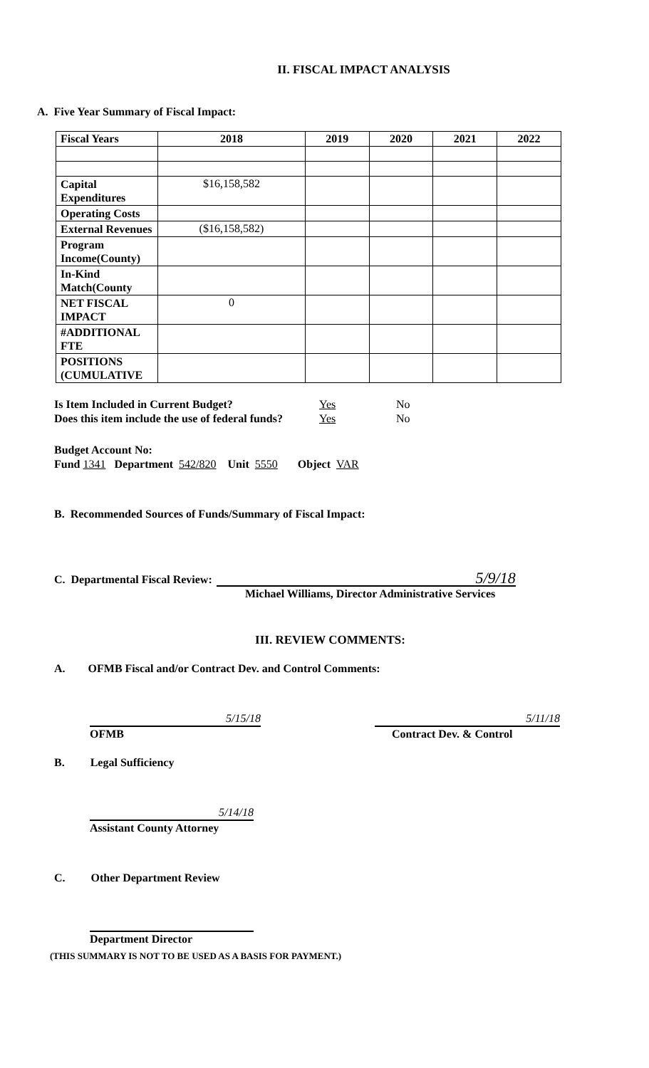II. FISCAL IMPACT ANALYSIS
A. Five Year Summary of Fiscal Impact:
| Fiscal Years | 2018 | 2019 | 2020 | 2021 | 2022 |
| --- | --- | --- | --- | --- | --- |
| Capital Expenditures | $16,158,582 | | | | |
| Operating Costs | | | | | |
| External Revenues | ($16,158,582) | | | | |
| Program Income(County) | | | | | |
| In-Kind Match(County | | | | | |
| NET FISCAL IMPACT | 0 | | | | |
| #ADDITIONAL FTE | | | | | |
| POSITIONS (CUMULATIVE | | | | | |
Is Item Included in Current Budget? Yes No
Does this item include the use of federal funds? Yes No
Budget Account No:
Fund 1341 Department 542/820 Unit 5550 Object VAR
B. Recommended Sources of Funds/Summary of Fiscal Impact:
C. Departmental Fiscal Review: 5/9/18
Michael Williams, Director Administrative Services
III. REVIEW COMMENTS:
A. OFMB Fiscal and/or Contract Dev. and Control Comments:
5/15/18
OFMB
5/11/18
Contract Dev. & Control
B. Legal Sufficiency
5/14/18
Assistant County Attorney
C. Other Department Review
Department Director
(THIS SUMMARY IS NOT TO BE USED AS A BASIS FOR PAYMENT.)